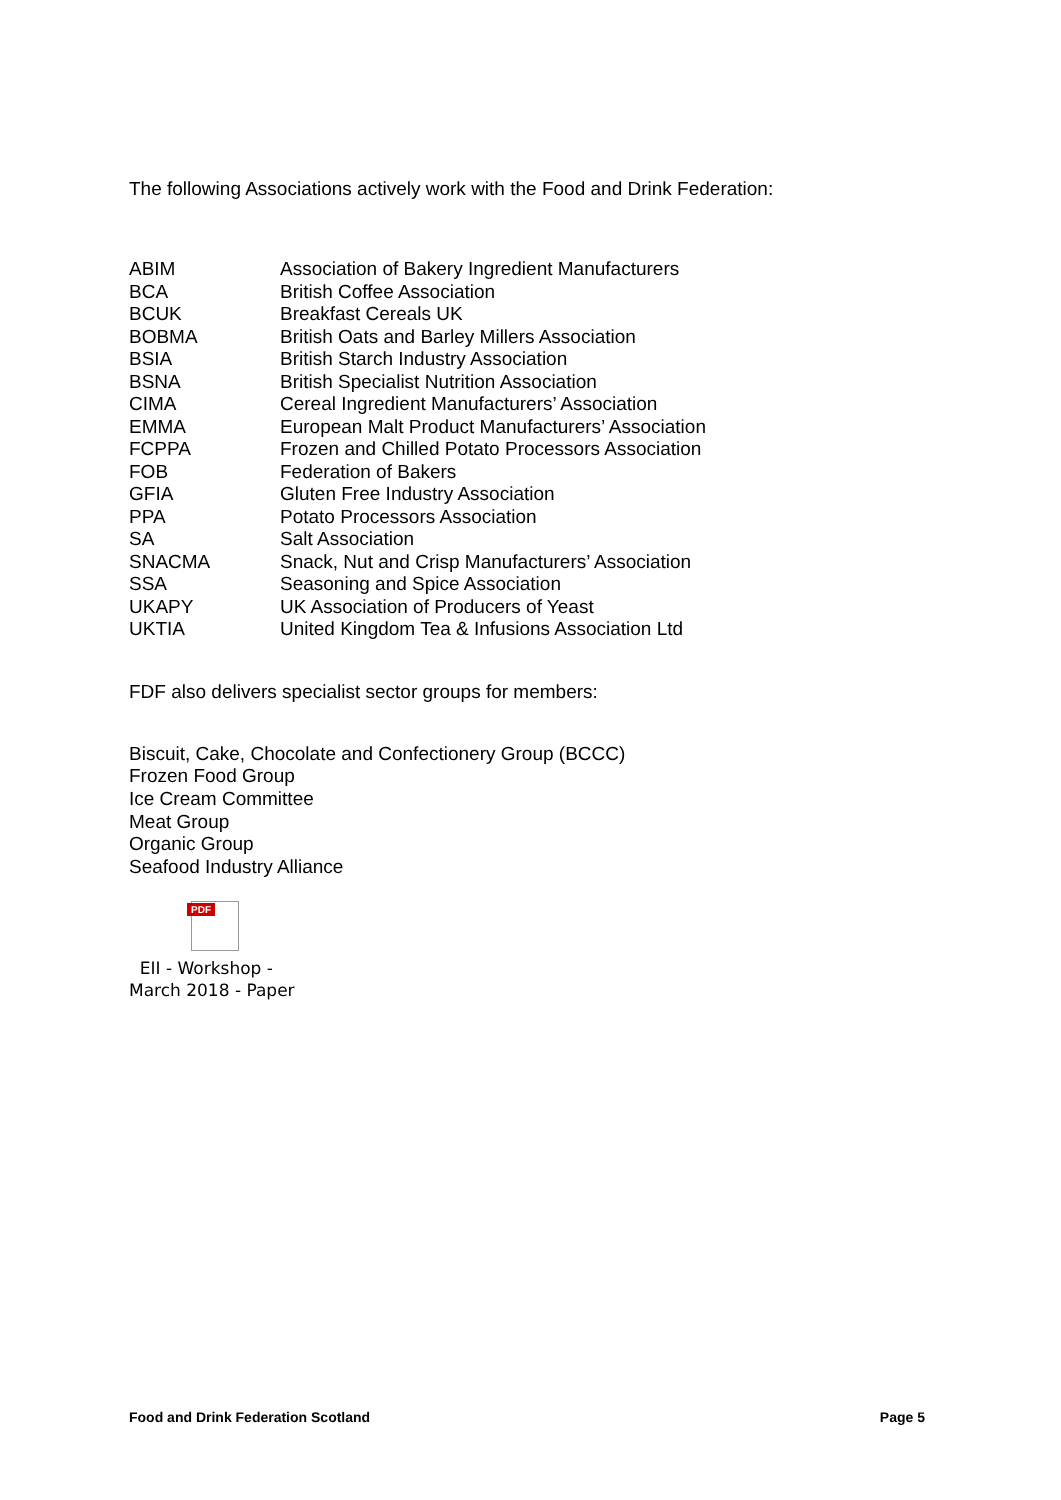The following Associations actively work with the Food and Drink Federation:
| ABIM | Association of Bakery Ingredient Manufacturers |
| BCA | British Coffee Association |
| BCUK | Breakfast Cereals UK |
| BOBMA | British Oats and Barley Millers Association |
| BSIA | British Starch Industry Association |
| BSNA | British Specialist Nutrition Association |
| CIMA | Cereal Ingredient Manufacturers’ Association |
| EMMA | European Malt Product Manufacturers’ Association |
| FCPPA | Frozen and Chilled Potato Processors Association |
| FOB | Federation of Bakers |
| GFIA | Gluten Free Industry Association |
| PPA | Potato Processors Association |
| SA | Salt Association |
| SNACMA | Snack, Nut and Crisp Manufacturers’ Association |
| SSA | Seasoning and Spice Association |
| UKAPY | UK Association of Producers of Yeast |
| UKTIA | United Kingdom Tea & Infusions Association Ltd |
FDF also delivers specialist sector groups for members:
Biscuit, Cake, Chocolate and Confectionery Group (BCCC)
Frozen Food Group
Ice Cream Committee
Meat Group
Organic Group
Seafood Industry Alliance
PDF
EII - Workshop -
March 2018 - Paper
Food and Drink Federation Scotland Page 5